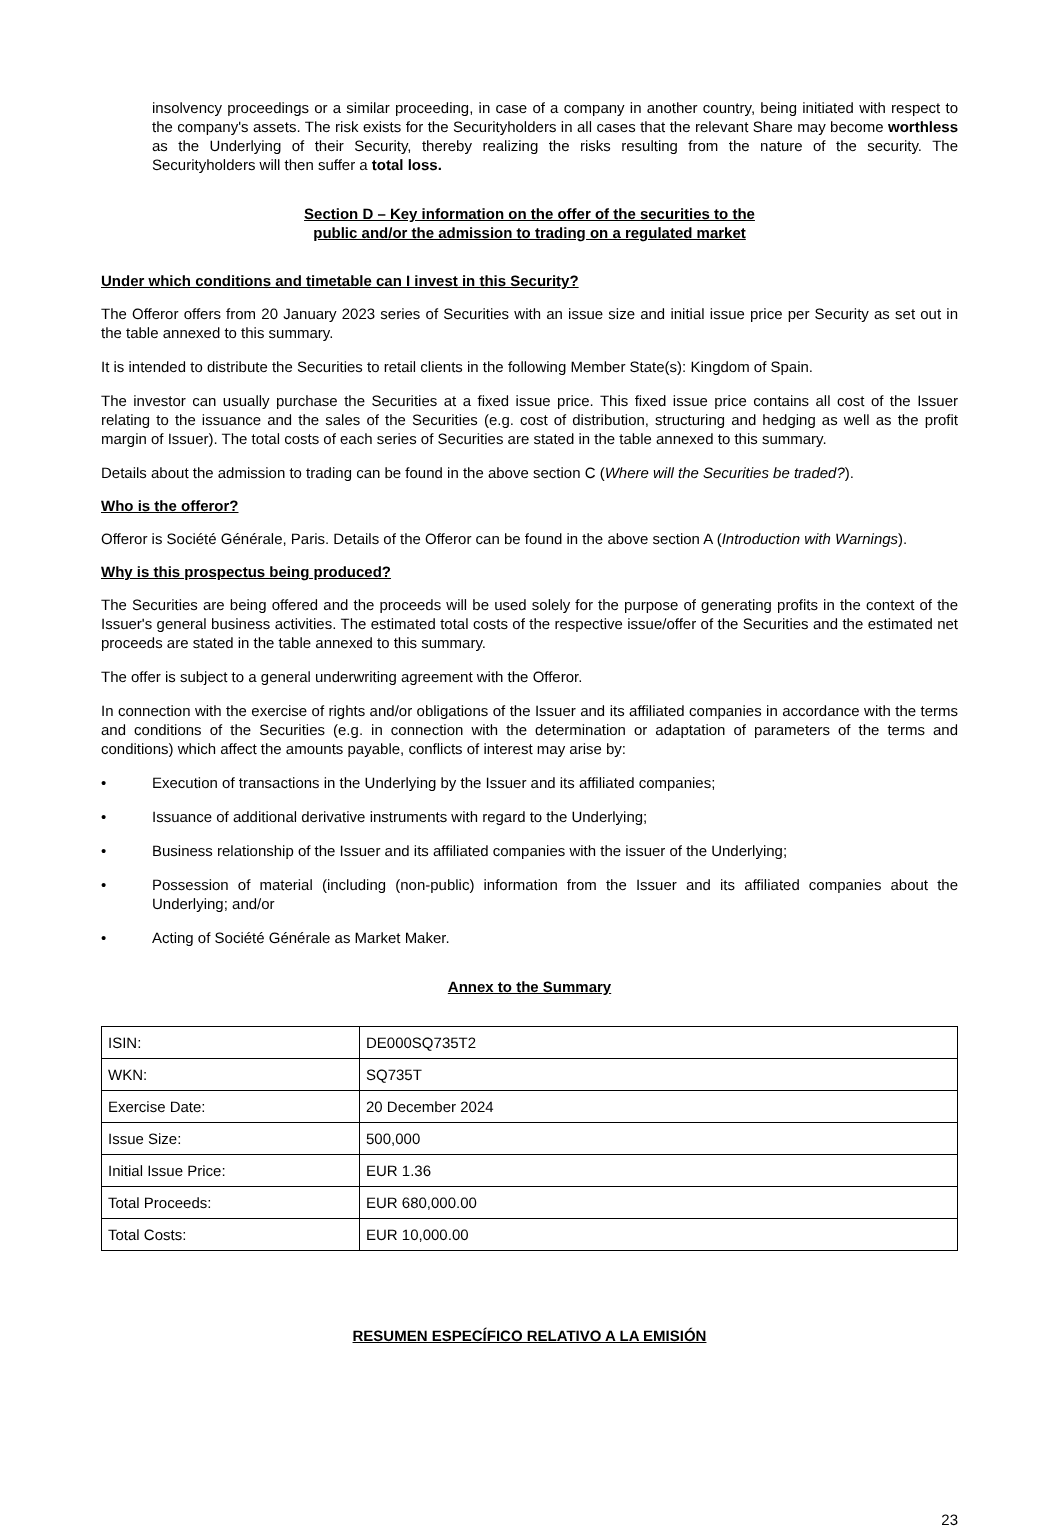insolvency proceedings or a similar proceeding, in case of a company in another country, being initiated with respect to the company's assets. The risk exists for the Securityholders in all cases that the relevant Share may become worthless as the Underlying of their Security, thereby realizing the risks resulting from the nature of the security. The Securityholders will then suffer a total loss.
Section D – Key information on the offer of the securities to the
public and/or the admission to trading on a regulated market
Under which conditions and timetable can I invest in this Security?
The Offeror offers from 20 January 2023 series of Securities with an issue size and initial issue price per Security as set out in the table annexed to this summary.
It is intended to distribute the Securities to retail clients in the following Member State(s): Kingdom of Spain.
The investor can usually purchase the Securities at a fixed issue price. This fixed issue price contains all cost of the Issuer relating to the issuance and the sales of the Securities (e.g. cost of distribution, structuring and hedging as well as the profit margin of Issuer). The total costs of each series of Securities are stated in the table annexed to this summary.
Details about the admission to trading can be found in the above section C (Where will the Securities be traded?).
Who is the offeror?
Offeror is Société Générale, Paris. Details of the Offeror can be found in the above section A (Introduction with Warnings).
Why is this prospectus being produced?
The Securities are being offered and the proceeds will be used solely for the purpose of generating profits in the context of the Issuer's general business activities. The estimated total costs of the respective issue/offer of the Securities and the estimated net proceeds are stated in the table annexed to this summary.
The offer is subject to a general underwriting agreement with the Offeror.
In connection with the exercise of rights and/or obligations of the Issuer and its affiliated companies in accordance with the terms and conditions of the Securities (e.g. in connection with the determination or adaptation of parameters of the terms and conditions) which affect the amounts payable, conflicts of interest may arise by:
• Execution of transactions in the Underlying by the Issuer and its affiliated companies;
• Issuance of additional derivative instruments with regard to the Underlying;
• Business relationship of the Issuer and its affiliated companies with the issuer of the Underlying;
• Possession of material (including (non-public) information from the Issuer and its affiliated companies about the Underlying; and/or
• Acting of Société Générale as Market Maker.
Annex to the Summary
| ISIN: | DE000SQ735T2 |
| WKN: | SQ735T |
| Exercise Date: | 20 December 2024 |
| Issue Size: | 500,000 |
| Initial Issue Price: | EUR 1.36 |
| Total Proceeds: | EUR 680,000.00 |
| Total Costs: | EUR 10,000.00 |
RESUMEN ESPECÍFICO RELATIVO A LA EMISIÓN
23